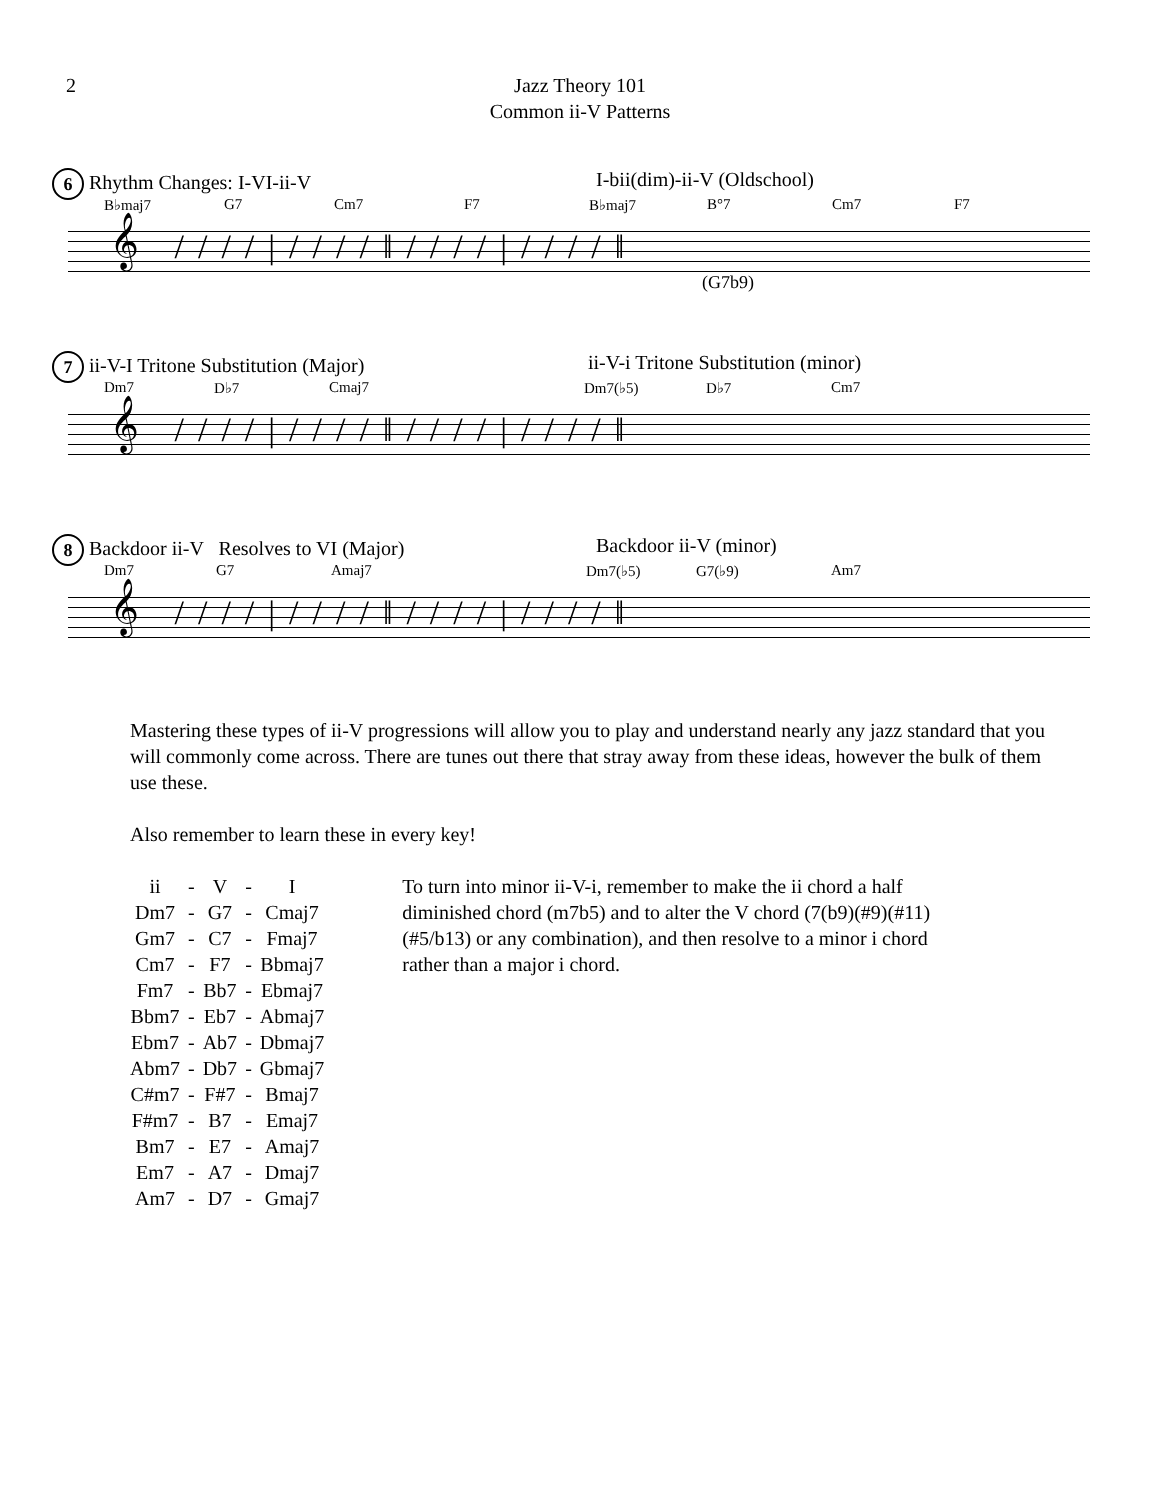2 Jazz Theory 101
Common ii-V Patterns
6 Rhythm Changes: I-VI-ii-V I-bii(dim)-ii-V (Oldschool)
B♭maj7 G7 Cm7 F7 B♭maj7 B°7 Cm7 F7
𝄞 ////|////‖////|////‖
(G7b9)
7 ii-V-I Tritone Substitution (Major) ii-V-i Tritone Substitution (minor)
Dm7 D♭7 Cmaj7 Dm7(♭5) D♭7 Cm7
𝄞 ////|////‖////|////‖
8 Backdoor ii-V Resolves to VI (Major) Backdoor ii-V (minor)
Dm7 G7 Amaj7 Dm7(♭5) G7(♭9) Am7
𝄞 ////|////‖////|////‖
Mastering these types of ii-V progressions will allow you to play and understand nearly any jazz standard that you will commonly come across. There are tunes out there that stray away from these ideas, however the bulk of them use these.
Also remember to learn these in every key!
| ii | - | V | - | I |
| Dm7 | - | G7 | - | Cmaj7 |
| Gm7 | - | C7 | - | Fmaj7 |
| Cm7 | - | F7 | - | Bbmaj7 |
| Fm7 | - | Bb7 | - | Ebmaj7 |
| Bbm7 | - | Eb7 | - | Abmaj7 |
| Ebm7 | - | Ab7 | - | Dbmaj7 |
| Abm7 | - | Db7 | - | Gbmaj7 |
| C#m7 | - | F#7 | - | Bmaj7 |
| F#m7 | - | B7 | - | Emaj7 |
| Bm7 | - | E7 | - | Amaj7 |
| Em7 | - | A7 | - | Dmaj7 |
| Am7 | - | D7 | - | Gmaj7 |
To turn into minor ii-V-i, remember to make the ii chord a half diminished chord (m7b5) and to alter the V chord (7(b9)(#9)(#11)(#5/b13) or any combination), and then resolve to a minor i chord rather than a major i chord.